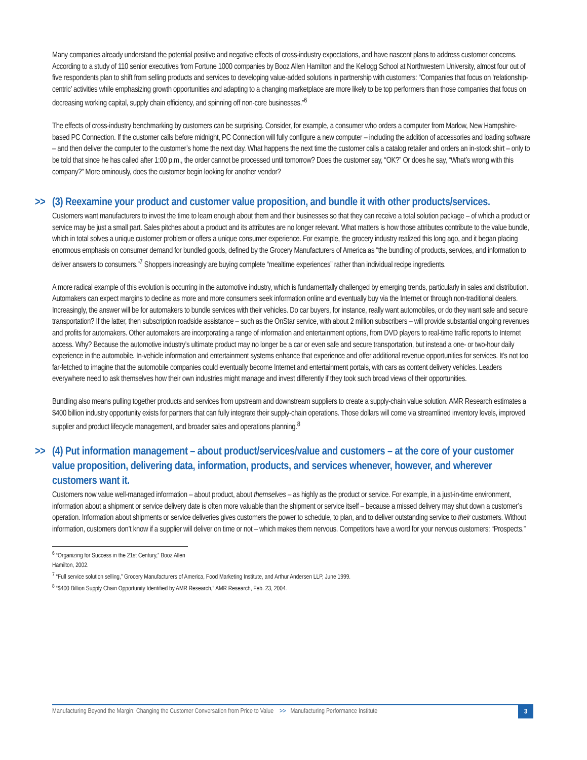Many companies already understand the potential positive and negative effects of cross-industry expectations, and have nascent plans to address customer concerns. According to a study of 110 senior executives from Fortune 1000 companies by Booz Allen Hamilton and the Kellogg School at Northwestern University, almost four out of five respondents plan to shift from selling products and services to developing value-added solutions in partnership with customers: “Companies that focus on ‘relationship-centric’ activities while emphasizing growth opportunities and adapting to a changing marketplace are more likely to be top performers than those companies that focus on decreasing working capital, supply chain efficiency, and spinning off non-core businesses.”<sup>6</sup>
The effects of cross-industry benchmarking by customers can be surprising. Consider, for example, a consumer who orders a computer from Marlow, New Hampshire-based PC Connection. If the customer calls before midnight, PC Connection will fully configure a new computer – including the addition of accessories and loading software – and then deliver the computer to the customer’s home the next day. What happens the next time the customer calls a catalog retailer and orders an in-stock shirt – only to be told that since he has called after 1:00 p.m., the order cannot be processed until tomorrow? Does the customer say, “OK?” Or does he say, “What’s wrong with this company?” More ominously, does the customer begin looking for another vendor?
>> (3) Reexamine your product and customer value proposition, and bundle it with other products/services.
Customers want manufacturers to invest the time to learn enough about them and their businesses so that they can receive a total solution package – of which a product or service may be just a small part. Sales pitches about a product and its attributes are no longer relevant. What matters is how those attributes contribute to the value bundle, which in total solves a unique customer problem or offers a unique consumer experience. For example, the grocery industry realized this long ago, and it began placing enormous emphasis on consumer demand for bundled goods, defined by the Grocery Manufacturers of America as “the bundling of products, services, and information to deliver answers to consumers.”<sup>7</sup> Shoppers increasingly are buying complete “mealtime experiences” rather than individual recipe ingredients.
A more radical example of this evolution is occurring in the automotive industry, which is fundamentally challenged by emerging trends, particularly in sales and distribution. Automakers can expect margins to decline as more and more consumers seek information online and eventually buy via the Internet or through non-traditional dealers. Increasingly, the answer will be for automakers to bundle services with their vehicles. Do car buyers, for instance, really want automobiles, or do they want safe and secure transportation? If the latter, then subscription roadside assistance – such as the OnStar service, with about 2 million subscribers – will provide substantial ongoing revenues and profits for automakers. Other automakers are incorporating a range of information and entertainment options, from DVD players to real-time traffic reports to Internet access. Why? Because the automotive industry’s ultimate product may no longer be a car or even safe and secure transportation, but instead a one- or two-hour daily experience in the automobile. In-vehicle information and entertainment systems enhance that experience and offer additional revenue opportunities for services. It’s not too far-fetched to imagine that the automobile companies could eventually become Internet and entertainment portals, with cars as content delivery vehicles. Leaders everywhere need to ask themselves how their own industries might manage and invest differently if they took such broad views of their opportunities.
Bundling also means pulling together products and services from upstream and downstream suppliers to create a supply-chain value solution. AMR Research estimates a $400 billion industry opportunity exists for partners that can fully integrate their supply-chain operations. Those dollars will come via streamlined inventory levels, improved supplier and product lifecycle management, and broader sales and operations planning.<sup>8</sup>
>> (4) Put information management – about product/services/value and customers – at the core of your customer value proposition, delivering data, information, products, and services whenever, however, and wherever customers want it.
Customers now value well-managed information – about product, about themselves – as highly as the product or service. For example, in a just-in-time environment, information about a shipment or service delivery date is often more valuable than the shipment or service itself – because a missed delivery may shut down a customer’s operation. Information about shipments or service deliveries gives customers the power to schedule, to plan, and to deliver outstanding service to their customers. Without information, customers don’t know if a supplier will deliver on time or not – which makes them nervous. Competitors have a word for your nervous customers: “Prospects.”
<sup>6</sup> “Organizing for Success in the 21st Century,” Booz Allen Hamilton, 2002.
<sup>7</sup> “Full service solution selling,” Grocery Manufacturers of America, Food Marketing Institute, and Arthur Andersen LLP, June 1999.
<sup>8</sup> “$400 Billion Supply Chain Opportunity Identified by AMR Research,” AMR Research, Feb. 23, 2004.
Manufacturing Beyond the Margin: Changing the Customer Conversation from Price to Value >> Manufacturing Performance Institute 3